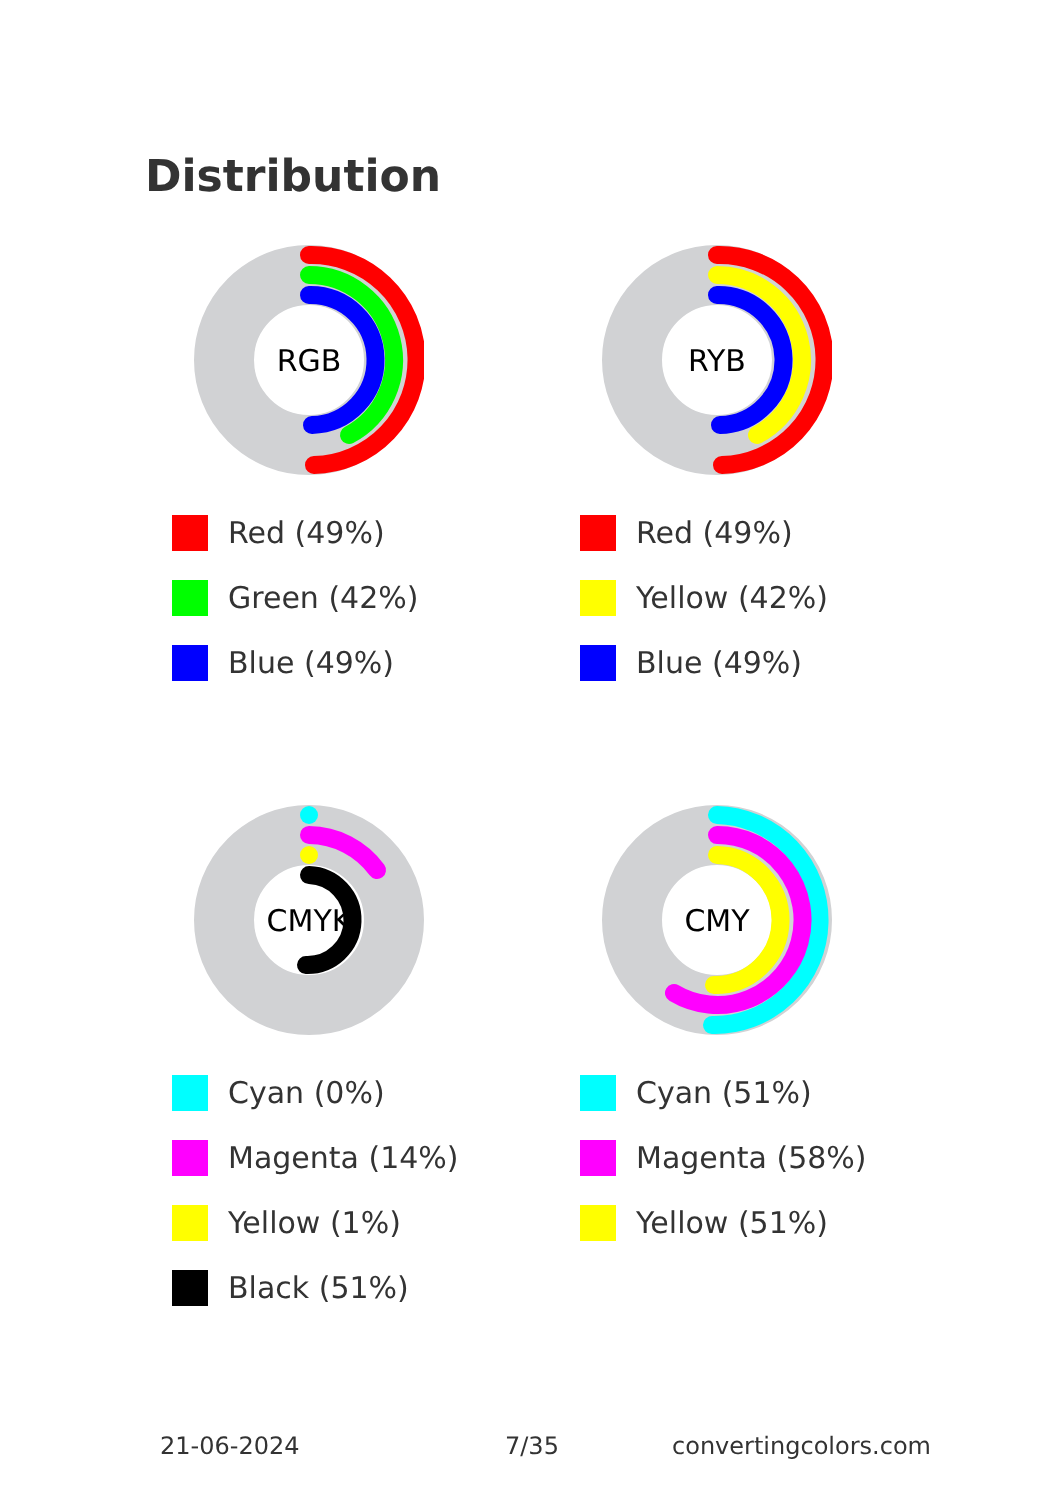Distribution
RGB
Red (49%)
Green (42%)
Blue (49%)
RYB
Red (49%)
Yellow (42%)
Blue (49%)
CMYK
Cyan (0%)
Magenta (14%)
Yellow (1%)
Black (51%)
CMY
Cyan (51%)
Magenta (58%)
Yellow (51%)
21-06-2024 7/35 convertingcolors.com